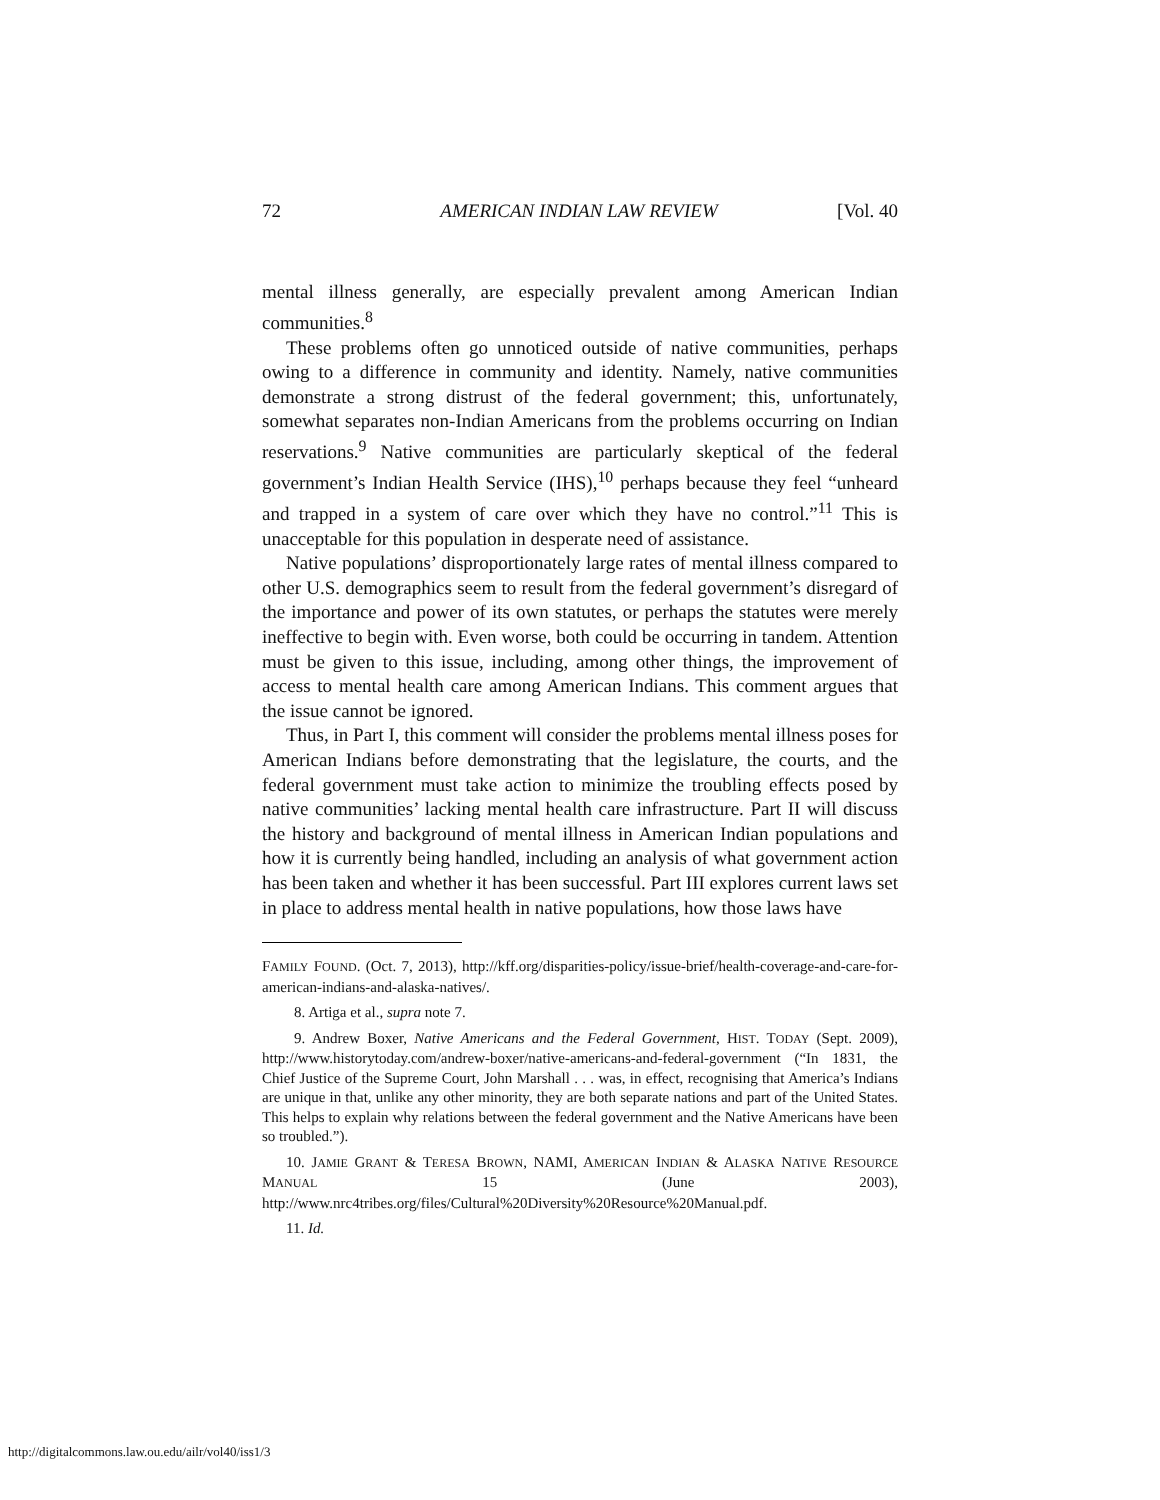72 AMERICAN INDIAN LAW REVIEW [Vol. 40
mental illness generally, are especially prevalent among American Indian communities.<sup>8</sup>
These problems often go unnoticed outside of native communities, perhaps owing to a difference in community and identity. Namely, native communities demonstrate a strong distrust of the federal government; this, unfortunately, somewhat separates non-Indian Americans from the problems occurring on Indian reservations.<sup>9</sup> Native communities are particularly skeptical of the federal government’s Indian Health Service (IHS),<sup>10</sup> perhaps because they feel “unheard and trapped in a system of care over which they have no control.”<sup>11</sup> This is unacceptable for this population in desperate need of assistance.
Native populations’ disproportionately large rates of mental illness compared to other U.S. demographics seem to result from the federal government’s disregard of the importance and power of its own statutes, or perhaps the statutes were merely ineffective to begin with. Even worse, both could be occurring in tandem. Attention must be given to this issue, including, among other things, the improvement of access to mental health care among American Indians. This comment argues that the issue cannot be ignored.
Thus, in Part I, this comment will consider the problems mental illness poses for American Indians before demonstrating that the legislature, the courts, and the federal government must take action to minimize the troubling effects posed by native communities’ lacking mental health care infrastructure. Part II will discuss the history and background of mental illness in American Indian populations and how it is currently being handled, including an analysis of what government action has been taken and whether it has been successful. Part III explores current laws set in place to address mental health in native populations, how those laws have
FAMILY FOUND. (Oct. 7, 2013), http://kff.org/disparities-policy/issue-brief/health-coverage-and-care-for-american-indians-and-alaska-natives/.
8. Artiga et al., supra note 7.
9. Andrew Boxer, Native Americans and the Federal Government, HIST. TODAY (Sept. 2009), http://www.historytoday.com/andrew-boxer/native-americans-and-federal-government (“In 1831, the Chief Justice of the Supreme Court, John Marshall . . . was, in effect, recognising that America’s Indians are unique in that, unlike any other minority, they are both separate nations and part of the United States. This helps to explain why relations between the federal government and the Native Americans have been so troubled.”).
10. JAMIE GRANT & TERESA BROWN, NAMI, AMERICAN INDIAN & ALASKA NATIVE RESOURCE MANUAL 15 (June 2003), http://www.nrc4tribes.org/files/Cultural%20Diversity%20Resource%20Manual.pdf.
11. Id.
http://digitalcommons.law.ou.edu/ailr/vol40/iss1/3